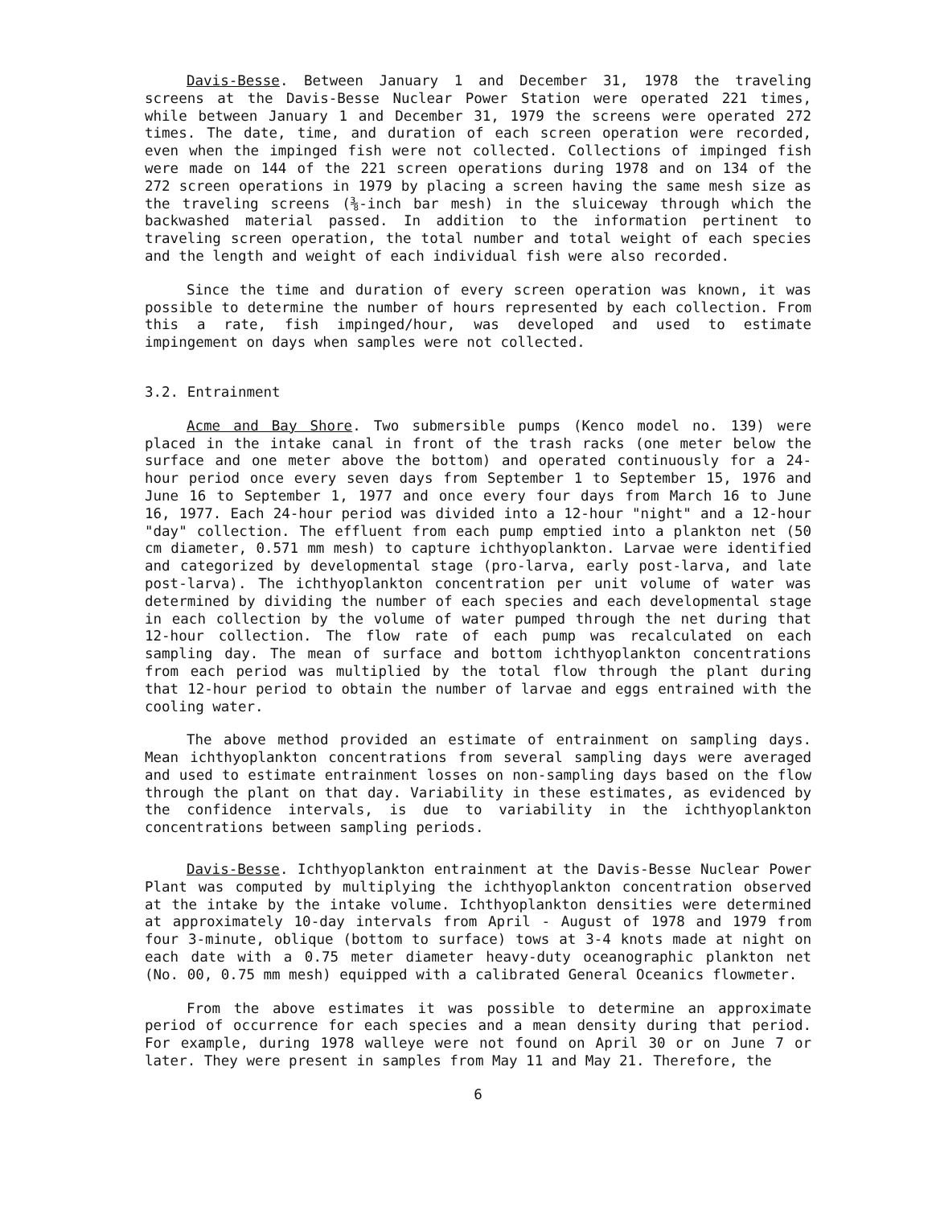Davis-Besse. Between January 1 and December 31, 1978 the traveling screens at the Davis-Besse Nuclear Power Station were operated 221 times, while between January 1 and December 31, 1979 the screens were operated 272 times. The date, time, and duration of each screen operation were recorded, even when the impinged fish were not collected. Collections of impinged fish were made on 144 of the 221 screen operations during 1978 and on 134 of the 272 screen operations in 1979 by placing a screen having the same mesh size as the traveling screens (⅜-inch bar mesh) in the sluiceway through which the backwashed material passed. In addition to the information pertinent to traveling screen operation, the total number and total weight of each species and the length and weight of each individual fish were also recorded.
Since the time and duration of every screen operation was known, it was possible to determine the number of hours represented by each collection. From this a rate, fish impinged/hour, was developed and used to estimate impingement on days when samples were not collected.
3.2. Entrainment
Acme and Bay Shore. Two submersible pumps (Kenco model no. 139) were placed in the intake canal in front of the trash racks (one meter below the surface and one meter above the bottom) and operated continuously for a 24-hour period once every seven days from September 1 to September 15, 1976 and June 16 to September 1, 1977 and once every four days from March 16 to June 16, 1977. Each 24-hour period was divided into a 12-hour "night" and a 12-hour "day" collection. The effluent from each pump emptied into a plankton net (50 cm diameter, 0.571 mm mesh) to capture ichthyoplankton. Larvae were identified and categorized by developmental stage (pro-larva, early post-larva, and late post-larva). The ichthyoplankton concentration per unit volume of water was determined by dividing the number of each species and each developmental stage in each collection by the volume of water pumped through the net during that 12-hour collection. The flow rate of each pump was recalculated on each sampling day. The mean of surface and bottom ichthyoplankton concentrations from each period was multiplied by the total flow through the plant during that 12-hour period to obtain the number of larvae and eggs entrained with the cooling water.
The above method provided an estimate of entrainment on sampling days. Mean ichthyoplankton concentrations from several sampling days were averaged and used to estimate entrainment losses on non-sampling days based on the flow through the plant on that day. Variability in these estimates, as evidenced by the confidence intervals, is due to variability in the ichthyoplankton concentrations between sampling periods.
Davis-Besse. Ichthyoplankton entrainment at the Davis-Besse Nuclear Power Plant was computed by multiplying the ichthyoplankton concentration observed at the intake by the intake volume. Ichthyoplankton densities were determined at approximately 10-day intervals from April - August of 1978 and 1979 from four 3-minute, oblique (bottom to surface) tows at 3-4 knots made at night on each date with a 0.75 meter diameter heavy-duty oceanographic plankton net (No. 00, 0.75 mm mesh) equipped with a calibrated General Oceanics flowmeter.
From the above estimates it was possible to determine an approximate period of occurrence for each species and a mean density during that period. For example, during 1978 walleye were not found on April 30 or on June 7 or later. They were present in samples from May 11 and May 21. Therefore, the
6